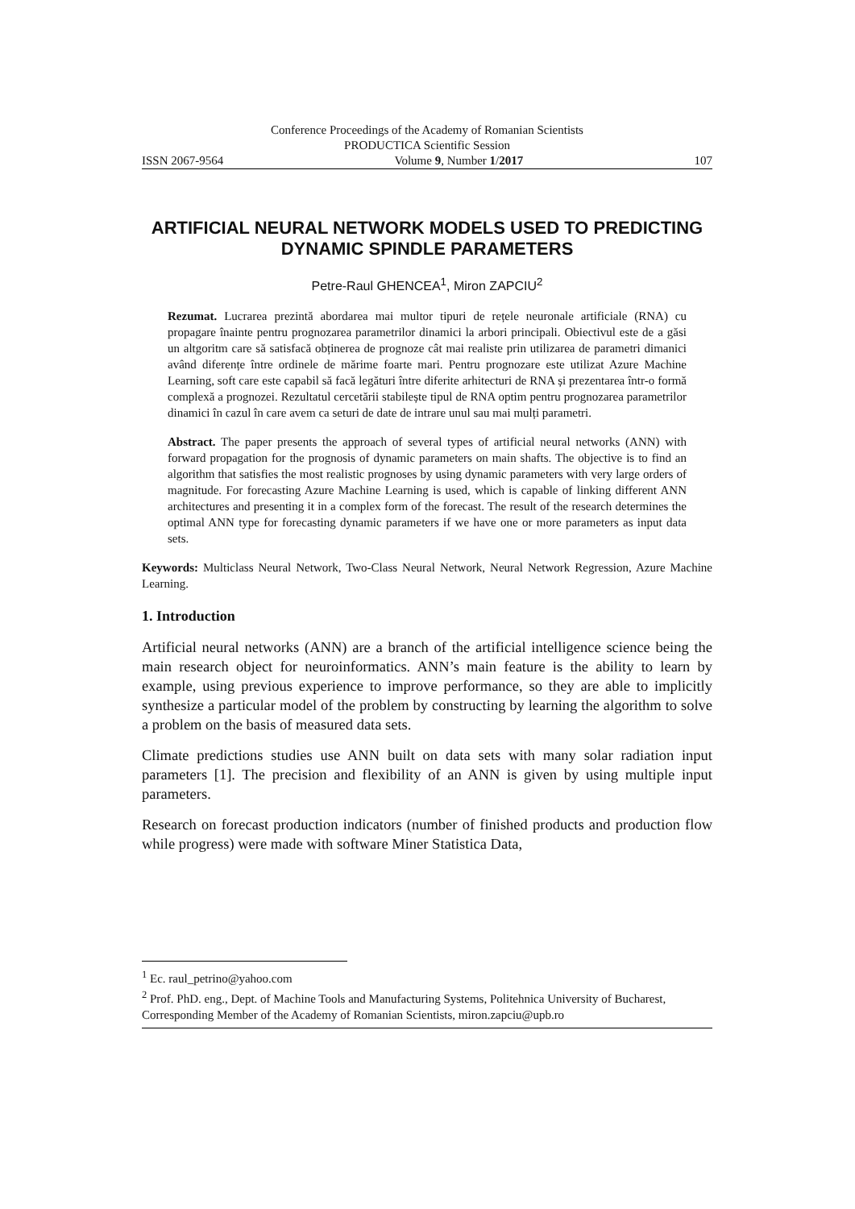Conference Proceedings of the Academy of Romanian Scientists
PRODUCTICA Scientific Session
ISSN 2067-9564 Volume 9, Number 1/2017 107
ARTIFICIAL NEURAL NETWORK MODELS USED TO PREDICTING DYNAMIC SPINDLE PARAMETERS
Petre-Raul GHENCEA<sup>1</sup>, Miron ZAPCIU<sup>2</sup>
Rezumat. Lucrarea prezintă abordarea mai multor tipuri de rețele neuronale artificiale (RNA) cu propagare înainte pentru prognozarea parametrilor dinamici la arbori principali. Obiectivul este de a găsi un altgoritm care să satisfacă obținerea de prognoze cât mai realiste prin utilizarea de parametri dimanici având diferențe între ordinele de mărime foarte mari. Pentru prognozare este utilizat Azure Machine Learning, soft care este capabil să facă legături între diferite arhitecturi de RNA și prezentarea într-o formă complexă a prognozei. Rezultatul cercetării stabilește tipul de RNA optim pentru prognozarea parametrilor dinamici în cazul în care avem ca seturi de date de intrare unul sau mai mulți parametri.
Abstract. The paper presents the approach of several types of artificial neural networks (ANN) with forward propagation for the prognosis of dynamic parameters on main shafts. The objective is to find an algorithm that satisfies the most realistic prognoses by using dynamic parameters with very large orders of magnitude. For forecasting Azure Machine Learning is used, which is capable of linking different ANN architectures and presenting it in a complex form of the forecast. The result of the research determines the optimal ANN type for forecasting dynamic parameters if we have one or more parameters as input data sets.
Keywords: Multiclass Neural Network, Two-Class Neural Network, Neural Network Regression, Azure Machine Learning.
1. Introduction
Artificial neural networks (ANN) are a branch of the artificial intelligence science being the main research object for neuroinformatics. ANN’s main feature is the ability to learn by example, using previous experience to improve performance, so they are able to implicitly synthesize a particular model of the problem by constructing by learning the algorithm to solve a problem on the basis of measured data sets.
Climate predictions studies use ANN built on data sets with many solar radiation input parameters [1]. The precision and flexibility of an ANN is given by using multiple input parameters.
Research on forecast production indicators (number of finished products and production flow while progress) were made with software Miner Statistica Data,
<sup>1</sup> Ec. raul_petrino@yahoo.com
<sup>2</sup> Prof. PhD. eng., Dept. of Machine Tools and Manufacturing Systems, Politehnica University of Bucharest, Corresponding Member of the Academy of Romanian Scientists, miron.zapciu@upb.ro